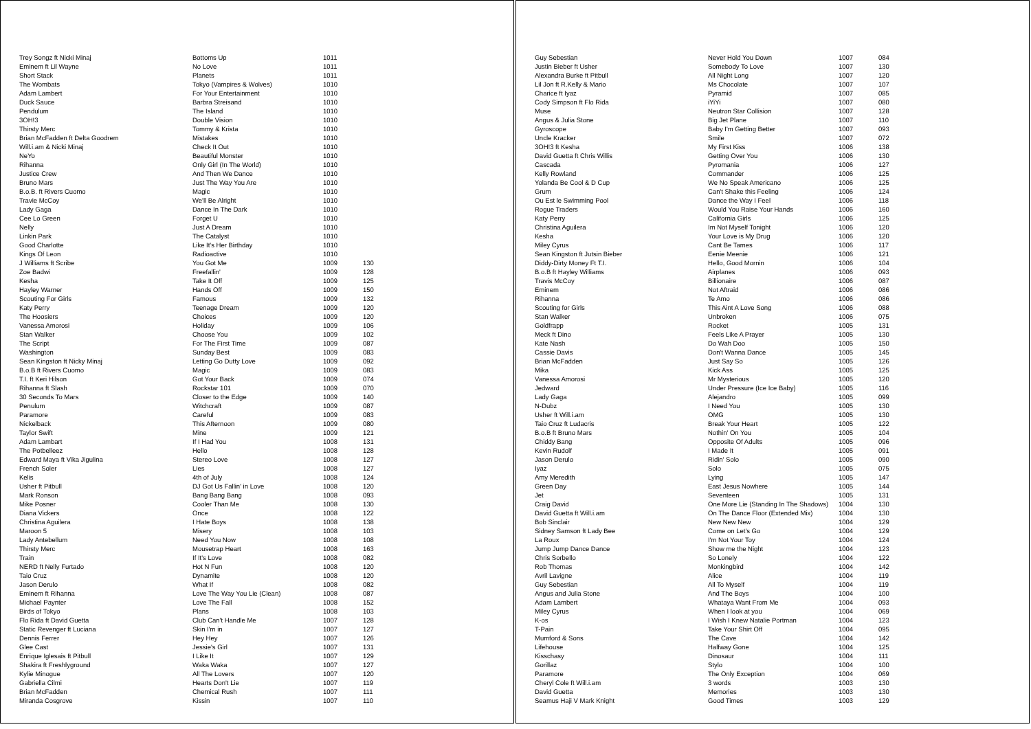| Trey Songz ft Nicki Minaj | Bottoms Up | 1011 | |
| Eminem ft Lil Wayne | No Love | 1011 | |
| Short Stack | Planets | 1011 | |
| The Wombats | Tokyo (Vampires & Wolves) | 1010 | |
| Adam Lambert | For Your Entertainment | 1010 | |
| Duck Sauce | Barbra Streisand | 1010 | |
| Pendulum | The Island | 1010 | |
| 3OH!3 | Double Vision | 1010 | |
| Thirsty Merc | Tommy & Krista | 1010 | |
| Brian McFadden ft Delta Goodrem | Mistakes | 1010 | |
| Will.i.am & Nicki Minaj | Check It Out | 1010 | |
| NeYo | Beautiful Monster | 1010 | |
| Rihanna | Only Girl (In The World) | 1010 | |
| Justice Crew | And Then We Dance | 1010 | |
| Bruno Mars | Just The Way You Are | 1010 | |
| B.o.B. ft Rivers Cuomo | Magic | 1010 | |
| Travie McCoy | We'll Be Alright | 1010 | |
| Lady Gaga | Dance In The Dark | 1010 | |
| Cee Lo Green | Forget U | 1010 | |
| Nelly | Just A Dream | 1010 | |
| Linkin Park | The Catalyst | 1010 | |
| Good Charlotte | Like It's Her Birthday | 1010 | |
| Kings Of Leon | Radioactive | 1010 | |
| J Williams ft Scribe | You Got Me | 1009 | 130 |
| Zoe Badwi | Freefallin' | 1009 | 128 |
| Kesha | Take It Off | 1009 | 125 |
| Hayley Warner | Hands Off | 1009 | 150 |
| Scouting For Girls | Famous | 1009 | 132 |
| Katy Perry | Teenage Dream | 1009 | 120 |
| The Hoosiers | Choices | 1009 | 120 |
| Vanessa Amorosi | Holiday | 1009 | 106 |
| Stan Walker | Choose You | 1009 | 102 |
| The Script | For The First Time | 1009 | 087 |
| Washington | Sunday Best | 1009 | 083 |
| Sean Kingston ft Nicky Minaj | Letting Go Dutty Love | 1009 | 092 |
| B.o.B ft Rivers Cuomo | Magic | 1009 | 083 |
| T.I. ft Keri Hilson | Got Your Back | 1009 | 074 |
| Rihanna ft Slash | Rockstar 101 | 1009 | 070 |
| 30 Seconds To Mars | Closer to the Edge | 1009 | 140 |
| Penulum | Witchcraft | 1009 | 087 |
| Paramore | Careful | 1009 | 083 |
| Nickelback | This Afternoon | 1009 | 080 |
| Taylor Swift | Mine | 1009 | 121 |
| Adam Lambart | If I Had You | 1008 | 131 |
| The Potbelleez | Hello | 1008 | 128 |
| Edward Maya ft Vika Jigulina | Stereo Love | 1008 | 127 |
| French Soler | Lies | 1008 | 127 |
| Kelis | 4th of July | 1008 | 124 |
| Usher ft Pitbull | DJ Got Us Fallin' in Love | 1008 | 120 |
| Mark Ronson | Bang Bang Bang | 1008 | 093 |
| Mike Posner | Cooler Than Me | 1008 | 130 |
| Diana Vickers | Once | 1008 | 122 |
| Christina Aguilera | I Hate Boys | 1008 | 138 |
| Maroon 5 | Misery | 1008 | 103 |
| Lady Antebellum | Need You Now | 1008 | 108 |
| Thirsty Merc | Mousetrap Heart | 1008 | 163 |
| Train | If It's Love | 1008 | 082 |
| NERD ft Nelly Furtado | Hot N Fun | 1008 | 120 |
| Taio Cruz | Dynamite | 1008 | 120 |
| Jason Derulo | What If | 1008 | 082 |
| Eminem ft Rihanna | Love The Way You Lie (Clean) | 1008 | 087 |
| Michael Paynter | Love The Fall | 1008 | 152 |
| Birds of Tokyo | Plans | 1008 | 103 |
| Flo Rida ft David Guetta | Club Can't Handle Me | 1007 | 128 |
| Static Revenger ft Luciana | Skin I'm in | 1007 | 127 |
| Dennis Ferrer | Hey Hey | 1007 | 126 |
| Glee Cast | Jessie's Girl | 1007 | 131 |
| Enrique Iglesais ft Pitbull | I Like It | 1007 | 129 |
| Shakira ft Freshlyground | Waka Waka | 1007 | 127 |
| Kylie Minogue | All The Lovers | 1007 | 120 |
| Gabriella Cilmi | Hearts Don't Lie | 1007 | 119 |
| Brian McFadden | Chemical Rush | 1007 | 111 |
| Miranda Cosgrove | Kissin | 1007 | 110 |
| Guy Sebestian | Never Hold You Down | 1007 | 084 |
| Justin Bieber ft Usher | Somebody To Love | 1007 | 130 |
| Alexandra Burke ft Pitbull | All Night Long | 1007 | 120 |
| Lil Jon ft R.Kelly & Mario | Ms Chocolate | 1007 | 107 |
| Charice ft Iyaz | Pyramid | 1007 | 085 |
| Cody Simpson ft Flo Rida | iYiYi | 1007 | 080 |
| Muse | Neutron Star Collision | 1007 | 128 |
| Angus & Julia Stone | Big Jet Plane | 1007 | 110 |
| Gyroscope | Baby I'm Getting Better | 1007 | 093 |
| Uncle Kracker | Smile | 1007 | 072 |
| 3OH!3 ft Kesha | My First Kiss | 1006 | 138 |
| David Guetta ft Chris Willis | Getting Over You | 1006 | 130 |
| Cascada | Pyromania | 1006 | 127 |
| Kelly Rowland | Commander | 1006 | 125 |
| Yolanda Be Cool & D Cup | We No Speak Americano | 1006 | 125 |
| Grum | Can't Shake this Feeling | 1006 | 124 |
| Ou Est le Swimming Pool | Dance the Way I Feel | 1006 | 118 |
| Rogue Traders | Would You Raise Your Hands | 1006 | 160 |
| Katy Perry | California Girls | 1006 | 125 |
| Christina Aguilera | Im Not Myself Tonight | 1006 | 120 |
| Kesha | Your Love is My Drug | 1006 | 120 |
| Miley Cyrus | Cant Be Tames | 1006 | 117 |
| Sean Kingston ft Jutsin Bieber | Eenie Meenie | 1006 | 121 |
| Diddy-Dirty Money Ft T.I. | Hello, Good Mornin | 1006 | 104 |
| B.o.B ft Hayley Williams | Airplanes | 1006 | 093 |
| Travis McCoy | Billionaire | 1006 | 087 |
| Eminem | Not Aftraid | 1006 | 086 |
| Rihanna | Te Amo | 1006 | 086 |
| Scouting for Girls | This Aint A Love Song | 1006 | 088 |
| Stan Walker | Unbroken | 1006 | 075 |
| Goldfrapp | Rocket | 1005 | 131 |
| Meck ft Dino | Feels Like A Prayer | 1005 | 130 |
| Kate Nash | Do Wah Doo | 1005 | 150 |
| Cassie Davis | Don't Wanna Dance | 1005 | 145 |
| Brian McFadden | Just Say So | 1005 | 126 |
| Mika | Kick Ass | 1005 | 125 |
| Vanessa Amorosi | Mr Mysterious | 1005 | 120 |
| Jedward | Under Pressure (Ice Ice Baby) | 1005 | 116 |
| Lady Gaga | Alejandro | 1005 | 099 |
| N-Dubz | I Need You | 1005 | 130 |
| Usher ft Will.i.am | OMG | 1005 | 130 |
| Taio Cruz ft Ludacris | Break Your Heart | 1005 | 122 |
| B.o.B ft Bruno Mars | Nothin' On You | 1005 | 104 |
| Chiddy Bang | Opposite Of Adults | 1005 | 096 |
| Kevin Rudolf | I Made It | 1005 | 091 |
| Jason Derulo | Ridin' Solo | 1005 | 090 |
| Iyaz | Solo | 1005 | 075 |
| Amy Meredith | Lying | 1005 | 147 |
| Green Day | East Jesus Nowhere | 1005 | 144 |
| Jet | Seventeen | 1005 | 131 |
| Craig David | One More Lie (Standing In The Shadows) | 1004 | 130 |
| David Guetta ft Will.i.am | On The Dance Floor (Extended Mix) | 1004 | 130 |
| Bob Sinclair | New New New | 1004 | 129 |
| Sidney Samson ft Lady Bee | Come on Let's Go | 1004 | 129 |
| La Roux | I'm Not Your Toy | 1004 | 124 |
| Jump Jump Dance Dance | Show me the Night | 1004 | 123 |
| Chris Sorbello | So Lonely | 1004 | 122 |
| Rob Thomas | Monkingbird | 1004 | 142 |
| Avril Lavigne | Alice | 1004 | 119 |
| Guy Sebestian | All To Myself | 1004 | 119 |
| Angus and Julia Stone | And The Boys | 1004 | 100 |
| Adam Lambert | Whataya Want From Me | 1004 | 093 |
| Miley Cyrus | When I look at you | 1004 | 069 |
| K-os | I Wish I Knew Natalie Portman | 1004 | 123 |
| T-Pain | Take Your Shirt Off | 1004 | 095 |
| Mumford & Sons | The Cave | 1004 | 142 |
| Lifehouse | Halfway Gone | 1004 | 125 |
| Kisschasy | Dinosaur | 1004 | 111 |
| Gorillaz | Stylo | 1004 | 100 |
| Paramore | The Only Exception | 1004 | 069 |
| Cheryl Cole ft Will.i.am | 3 words | 1003 | 130 |
| David Guetta | Memories | 1003 | 130 |
| Seamus Haji V Mark Knight | Good Times | 1003 | 129 |